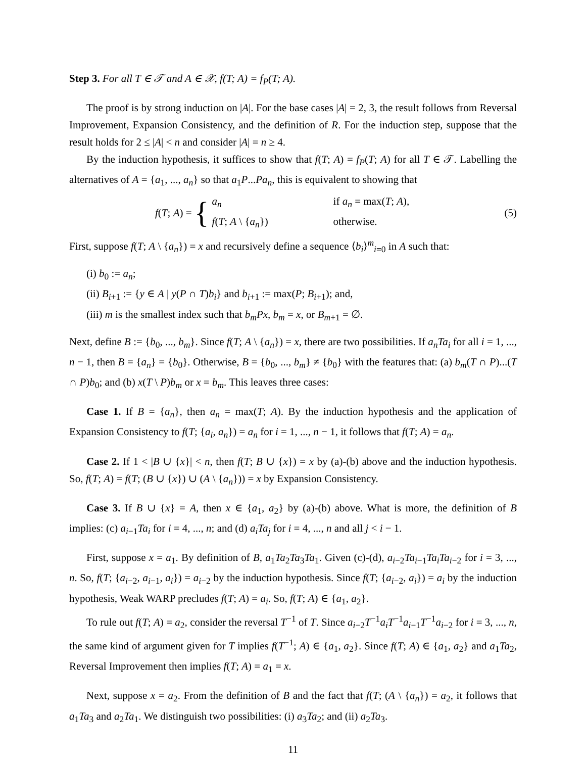Step 3. For all T ∈ 𝒯 and A ∈ 𝒳, f(T; A) = f<sub>P</sub>(T; A).
The proof is by strong induction on |A|. For the base cases |A| = 2, 3, the result follows from Reversal Improvement, Expansion Consistency, and the definition of R. For the induction step, suppose that the result holds for 2 ≤ |A| < n and consider |A| = n ≥ 4.
By the induction hypothesis, it suffices to show that f(T; A) = f<sub>P</sub>(T; A) for all T ∈ 𝒯. Labelling the alternatives of A = {a<sub>1</sub>, ..., a<sub>n</sub>} so that a<sub>1</sub>P...Pa<sub>n</sub>, this is equivalent to showing that
f(T; A) = {
a<sub>n</sub> if a<sub>n</sub> = max(T; A),
f(T; A \ {a<sub>n</sub>}) otherwise.
(5)
First, suppose f(T; A \ {a<sub>n</sub>}) = x and recursively define a sequence ⟨b<sub>i</sub>⟩<sup>m</sup><sub>i=0</sub> in A such that:
(i) b<sub>0</sub> := a<sub>n</sub>;
(ii) B<sub>i+1</sub> := {y ∈ A | y(P ∩ T)b<sub>i</sub>} and b<sub>i+1</sub> := max(P; B<sub>i+1</sub>); and,
(iii) m is the smallest index such that b<sub>m</sub>Px, b<sub>m</sub> = x, or B<sub>m+1</sub> = ∅.
Next, define B := {b<sub>0</sub>, ..., b<sub>m</sub>}. Since f(T; A \ {a<sub>n</sub>}) = x, there are two possibilities. If a<sub>n</sub>Ta<sub>i</sub> for all i = 1, ..., n − 1, then B = {a<sub>n</sub>} = {b<sub>0</sub>}. Otherwise, B = {b<sub>0</sub>, ..., b<sub>m</sub>} ≠ {b<sub>0</sub>} with the features that: (a) b<sub>m</sub>(T ∩ P)...(T ∩ P)b<sub>0</sub>; and (b) x(T \ P)b<sub>m</sub> or x = b<sub>m</sub>. This leaves three cases:
Case 1. If B = {a<sub>n</sub>}, then a<sub>n</sub> = max(T; A). By the induction hypothesis and the application of Expansion Consistency to f(T; {a<sub>i</sub>, a<sub>n</sub>}) = a<sub>n</sub> for i = 1, ..., n − 1, it follows that f(T; A) = a<sub>n</sub>.
Case 2. If 1 < |B ∪ {x}| < n, then f(T; B ∪ {x}) = x by (a)-(b) above and the induction hypothesis. So, f(T; A) = f(T; (B ∪ {x}) ∪ (A \ {a<sub>n</sub>})) = x by Expansion Consistency.
Case 3. If B ∪ {x} = A, then x ∈ {a<sub>1</sub>, a<sub>2</sub>} by (a)-(b) above. What is more, the definition of B implies: (c) a<sub>i−1</sub>Ta<sub>i</sub> for i = 4, ..., n; and (d) a<sub>i</sub>Ta<sub>j</sub> for i = 4, ..., n and all j < i − 1.
First, suppose x = a<sub>1</sub>. By definition of B, a<sub>1</sub>Ta<sub>2</sub>Ta<sub>3</sub>Ta<sub>1</sub>. Given (c)-(d), a<sub>i−2</sub>Ta<sub>i−1</sub>Ta<sub>i</sub>Ta<sub>i−2</sub> for i = 3, ..., n. So, f(T; {a<sub>i−2</sub>, a<sub>i−1</sub>, a<sub>i</sub>}) = a<sub>i−2</sub> by the induction hypothesis. Since f(T; {a<sub>i−2</sub>, a<sub>i</sub>}) = a<sub>i</sub> by the induction hypothesis, Weak WARP precludes f(T; A) = a<sub>i</sub>. So, f(T; A) ∈ {a<sub>1</sub>, a<sub>2</sub>}.
To rule out f(T; A) = a<sub>2</sub>, consider the reversal T<sup>−1</sup> of T. Since a<sub>i−2</sub>T<sup>−1</sup>a<sub>i</sub>T<sup>−1</sup>a<sub>i−1</sub>T<sup>−1</sup>a<sub>i−2</sub> for i = 3, ..., n, the same kind of argument given for T implies f(T<sup>−1</sup>; A) ∈ {a<sub>1</sub>, a<sub>2</sub>}. Since f(T; A) ∈ {a<sub>1</sub>, a<sub>2</sub>} and a<sub>1</sub>Ta<sub>2</sub>, Reversal Improvement then implies f(T; A) = a<sub>1</sub> = x.
Next, suppose x = a<sub>2</sub>. From the definition of B and the fact that f(T; (A \ {a<sub>n</sub>}) = a<sub>2</sub>, it follows that a<sub>1</sub>Ta<sub>3</sub> and a<sub>2</sub>Ta<sub>1</sub>. We distinguish two possibilities: (i) a<sub>3</sub>Ta<sub>2</sub>; and (ii) a<sub>2</sub>Ta<sub>3</sub>.
11